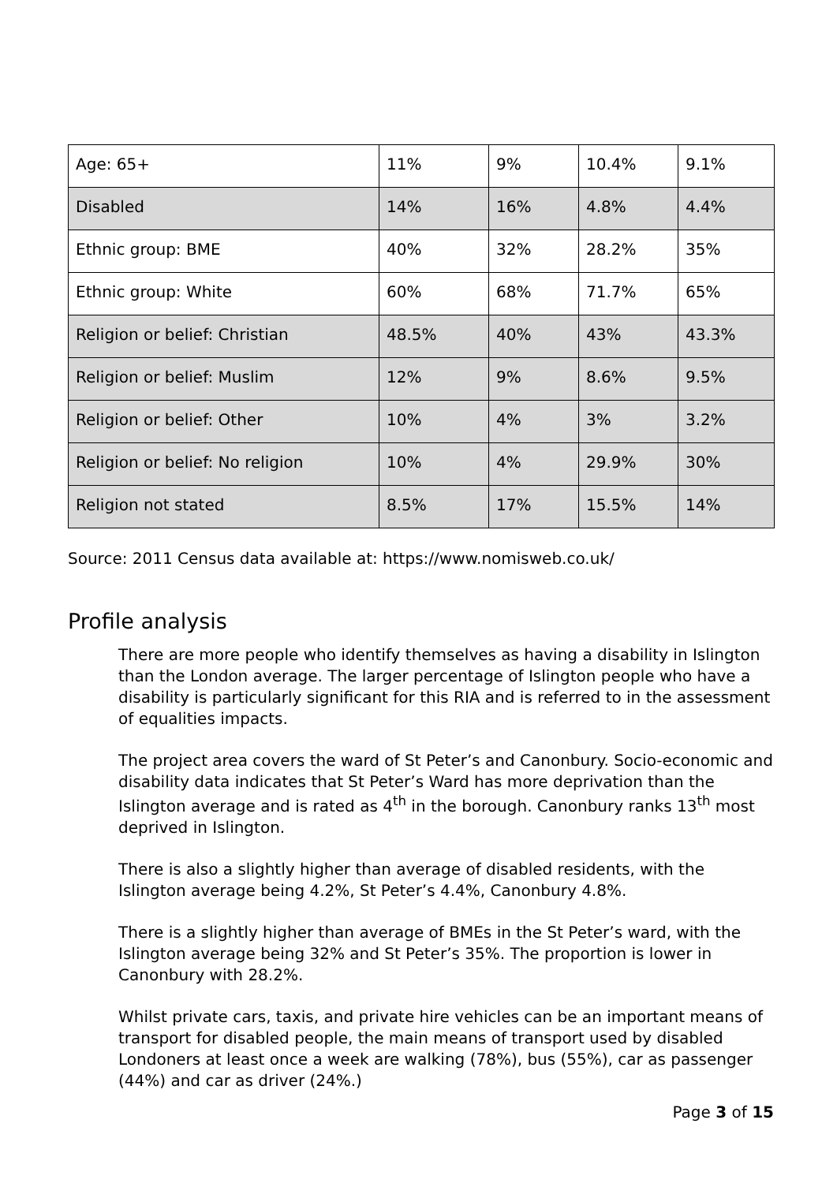| Age: 65+ | 11% | 9% | 10.4% | 9.1% |
| Disabled | 14% | 16% | 4.8% | 4.4% |
| Ethnic group: BME | 40% | 32% | 28.2% | 35% |
| Ethnic group: White | 60% | 68% | 71.7% | 65% |
| Religion or belief: Christian | 48.5% | 40% | 43% | 43.3% |
| Religion or belief: Muslim | 12% | 9% | 8.6% | 9.5% |
| Religion or belief: Other | 10% | 4% | 3% | 3.2% |
| Religion or belief: No religion | 10% | 4% | 29.9% | 30% |
| Religion not stated | 8.5% | 17% | 15.5% | 14% |
Source: 2011 Census data available at: https://www.nomisweb.co.uk/
Profile analysis
There are more people who identify themselves as having a disability in Islington than the London average. The larger percentage of Islington people who have a disability is particularly significant for this RIA and is referred to in the assessment of equalities impacts.
The project area covers the ward of St Peter’s and Canonbury. Socio-economic and disability data indicates that St Peter’s Ward has more deprivation than the Islington average and is rated as 4<sup>th</sup> in the borough. Canonbury ranks 13<sup>th</sup> most deprived in Islington.
There is also a slightly higher than average of disabled residents, with the Islington average being 4.2%, St Peter’s 4.4%, Canonbury 4.8%.
There is a slightly higher than average of BMEs in the St Peter’s ward, with the Islington average being 32% and St Peter’s 35%. The proportion is lower in Canonbury with 28.2%.
Whilst private cars, taxis, and private hire vehicles can be an important means of transport for disabled people, the main means of transport used by disabled Londoners at least once a week are walking (78%), bus (55%), car as passenger (44%) and car as driver (24%.)
Page 3 of 15